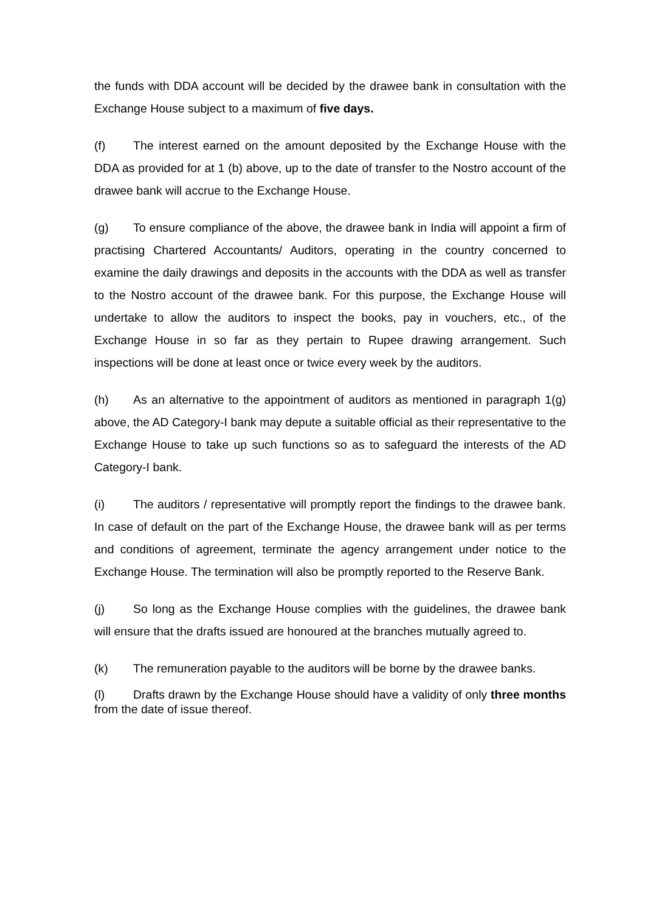the funds with DDA account will be decided by the drawee bank in consultation with the Exchange House subject to a maximum of five days.
(f) The interest earned on the amount deposited by the Exchange House with the DDA as provided for at 1 (b) above, up to the date of transfer to the Nostro account of the drawee bank will accrue to the Exchange House.
(g) To ensure compliance of the above, the drawee bank in India will appoint a firm of practising Chartered Accountants/ Auditors, operating in the country concerned to examine the daily drawings and deposits in the accounts with the DDA as well as transfer to the Nostro account of the drawee bank. For this purpose, the Exchange House will undertake to allow the auditors to inspect the books, pay in vouchers, etc., of the Exchange House in so far as they pertain to Rupee drawing arrangement. Such inspections will be done at least once or twice every week by the auditors.
(h) As an alternative to the appointment of auditors as mentioned in paragraph 1(g) above, the AD Category-I bank may depute a suitable official as their representative to the Exchange House to take up such functions so as to safeguard the interests of the AD Category-I bank.
(i) The auditors / representative will promptly report the findings to the drawee bank. In case of default on the part of the Exchange House, the drawee bank will as per terms and conditions of agreement, terminate the agency arrangement under notice to the Exchange House. The termination will also be promptly reported to the Reserve Bank.
(j) So long as the Exchange House complies with the guidelines, the drawee bank will ensure that the drafts issued are honoured at the branches mutually agreed to.
(k) The remuneration payable to the auditors will be borne by the drawee banks.
(l) Drafts drawn by the Exchange House should have a validity of only three months from the date of issue thereof.